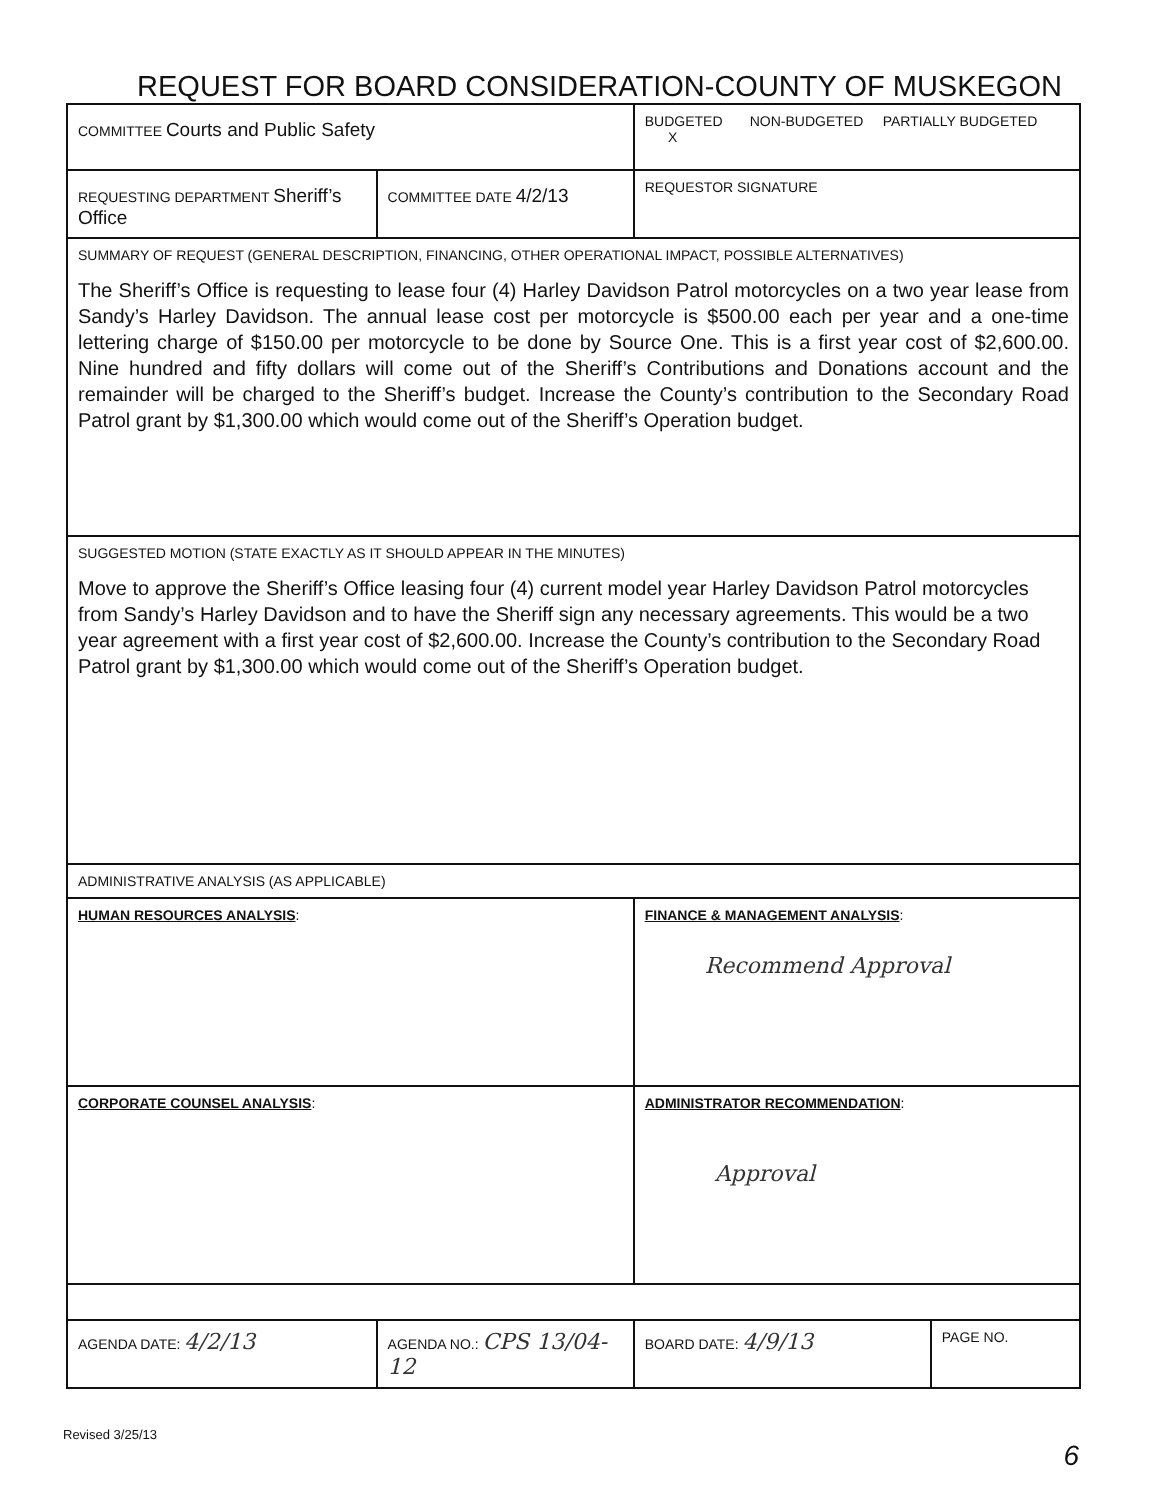REQUEST FOR BOARD CONSIDERATION-COUNTY OF MUSKEGON
| COMMITTEE Courts and Public Safety | | BUDGETED NON-BUDGETED PARTIALLY BUDGETED X | |
| REQUESTING DEPARTMENT Sheriff’s Office | COMMITTEE DATE 4/2/13 | REQUESTOR SIGNATURE | |
| SUMMARY OF REQUEST (GENERAL DESCRIPTION, FINANCING, OTHER OPERATIONAL IMPACT, POSSIBLE ALTERNATIVES) The Sheriff’s Office is requesting to lease four (4) Harley Davidson Patrol motorcycles on a two year lease from Sandy’s Harley Davidson. The annual lease cost per motorcycle is $500.00 each per year and a one-time lettering charge of $150.00 per motorcycle to be done by Source One. This is a first year cost of $2,600.00. Nine hundred and fifty dollars will come out of the Sheriff’s Contributions and Donations account and the remainder will be charged to the Sheriff’s budget. Increase the County’s contribution to the Secondary Road Patrol grant by $1,300.00 which would come out of the Sheriff’s Operation budget. | | | |
| SUGGESTED MOTION (STATE EXACTLY AS IT SHOULD APPEAR IN THE MINUTES) Move to approve the Sheriff’s Office leasing four (4) current model year Harley Davidson Patrol motorcycles from Sandy’s Harley Davidson and to have the Sheriff sign any necessary agreements. This would be a two year agreement with a first year cost of $2,600.00. Increase the County’s contribution to the Secondary Road Patrol grant by $1,300.00 which would come out of the Sheriff’s Operation budget. | | | |
| ADMINISTRATIVE ANALYSIS (AS APPLICABLE) | | | |
| HUMAN RESOURCES ANALYSIS : | | FINANCE & MANAGEMENT ANALYSIS : Recommend Approval | |
| CORPORATE COUNSEL ANALYSIS : | | ADMINISTRATOR RECOMMENDATION : Approval | |
| AGENDA DATE: 4/2/13 | AGENDA NO.: CPS 13/04-12 | BOARD DATE: 4/9/13 | PAGE NO. |
Revised 3/25/13
6